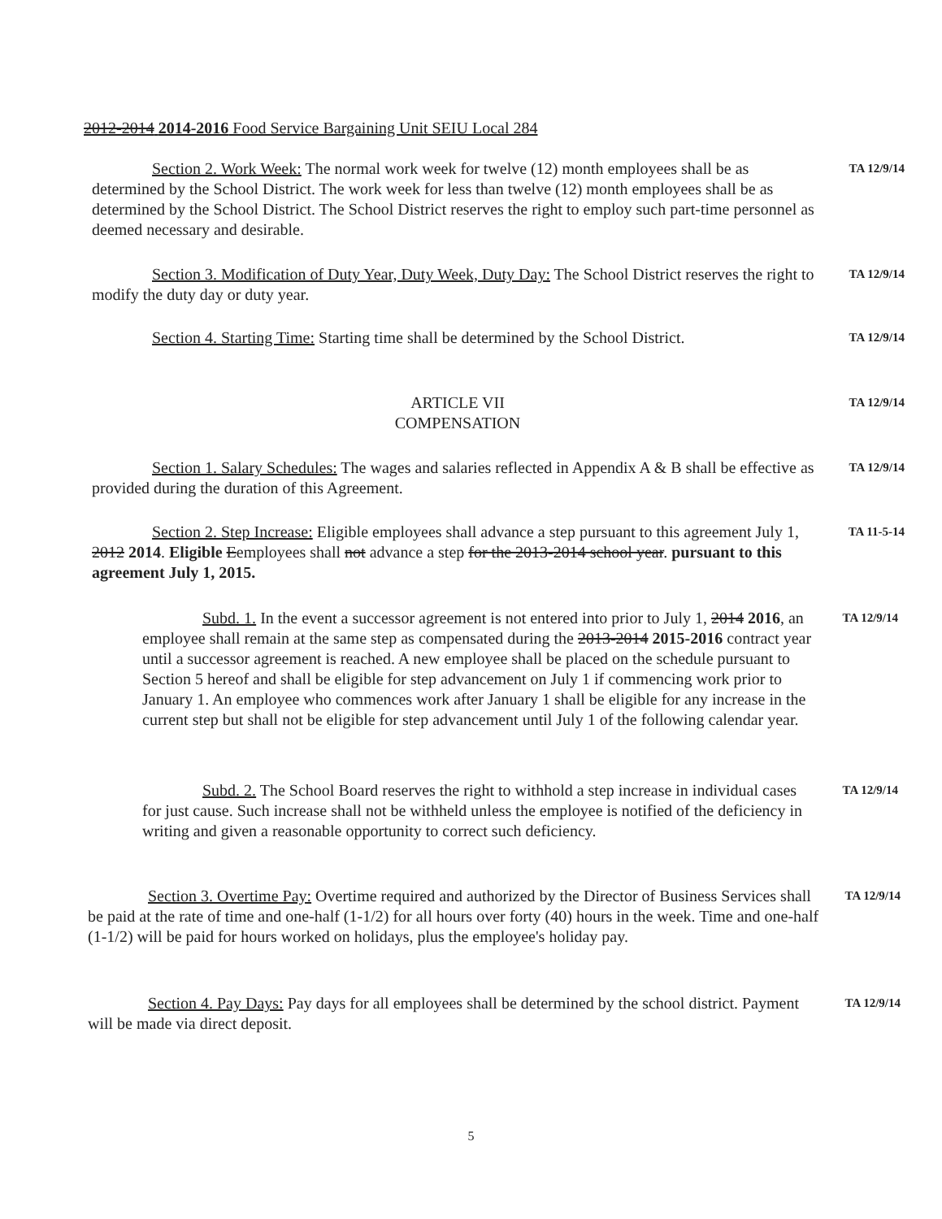2012-2014 2014-2016 Food Service Bargaining Unit SEIU Local 284
Section 2. Work Week: The normal work week for twelve (12) month employees shall be as determined by the School District. The work week for less than twelve (12) month employees shall be as determined by the School District. The School District reserves the right to employ such part-time personnel as deemed necessary and desirable.
TA 12/9/14
Section 3. Modification of Duty Year, Duty Week, Duty Day: The School District reserves the right to modify the duty day or duty year.
TA 12/9/14
Section 4. Starting Time: Starting time shall be determined by the School District.
TA 12/9/14
ARTICLE VII
COMPENSATION
TA 12/9/14
Section 1. Salary Schedules: The wages and salaries reflected in Appendix A & B shall be effective as provided during the duration of this Agreement.
TA 12/9/14
Section 2. Step Increase: Eligible employees shall advance a step pursuant to this agreement July 1, 2012 2014. Eligible Eemployees shall not advance a step for the 2013-2014 school year. pursuant to this agreement July 1, 2015.
TA 11-5-14
Subd. 1. In the event a successor agreement is not entered into prior to July 1, 2014 2016, an employee shall remain at the same step as compensated during the 2013-2014 2015-2016 contract year until a successor agreement is reached. A new employee shall be placed on the schedule pursuant to Section 5 hereof and shall be eligible for step advancement on July 1 if commencing work prior to January 1. An employee who commences work after January 1 shall be eligible for any increase in the current step but shall not be eligible for step advancement until July 1 of the following calendar year.
TA 12/9/14
Subd. 2. The School Board reserves the right to withhold a step increase in individual cases for just cause. Such increase shall not be withheld unless the employee is notified of the deficiency in writing and given a reasonable opportunity to correct such deficiency.
TA 12/9/14
Section 3. Overtime Pay: Overtime required and authorized by the Director of Business Services shall be paid at the rate of time and one-half (1-1/2) for all hours over forty (40) hours in the week. Time and one-half (1-1/2) will be paid for hours worked on holidays, plus the employee's holiday pay.
TA 12/9/14
Section 4. Pay Days: Pay days for all employees shall be determined by the school district. Payment will be made via direct deposit.
TA 12/9/14
5